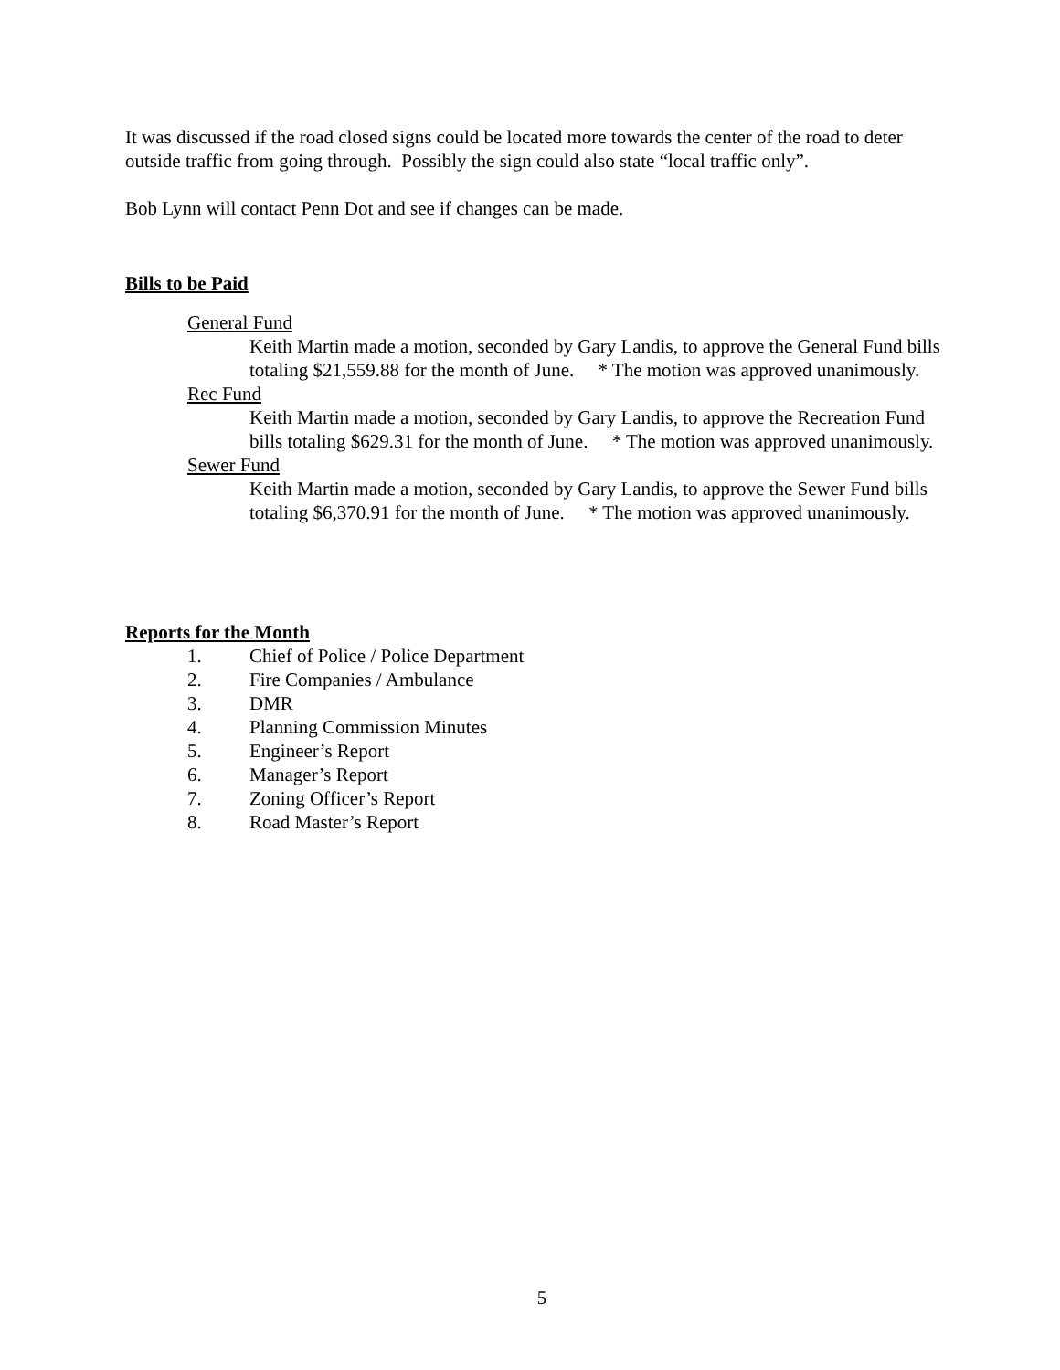It was discussed if the road closed signs could be located more towards the center of the road to deter outside traffic from going through. Possibly the sign could also state “local traffic only”.
Bob Lynn will contact Penn Dot and see if changes can be made.
Bills to be Paid
General Fund
Keith Martin made a motion, seconded by Gary Landis, to approve the General Fund bills totaling $21,559.88 for the month of June. * The motion was approved unanimously.
Rec Fund
Keith Martin made a motion, seconded by Gary Landis, to approve the Recreation Fund bills totaling $629.31 for the month of June. * The motion was approved unanimously.
Sewer Fund
Keith Martin made a motion, seconded by Gary Landis, to approve the Sewer Fund bills totaling $6,370.91 for the month of June. * The motion was approved unanimously.
Reports for the Month
1. Chief of Police / Police Department
2. Fire Companies / Ambulance
3. DMR
4. Planning Commission Minutes
5. Engineer’s Report
6. Manager’s Report
7. Zoning Officer’s Report
8. Road Master’s Report
5